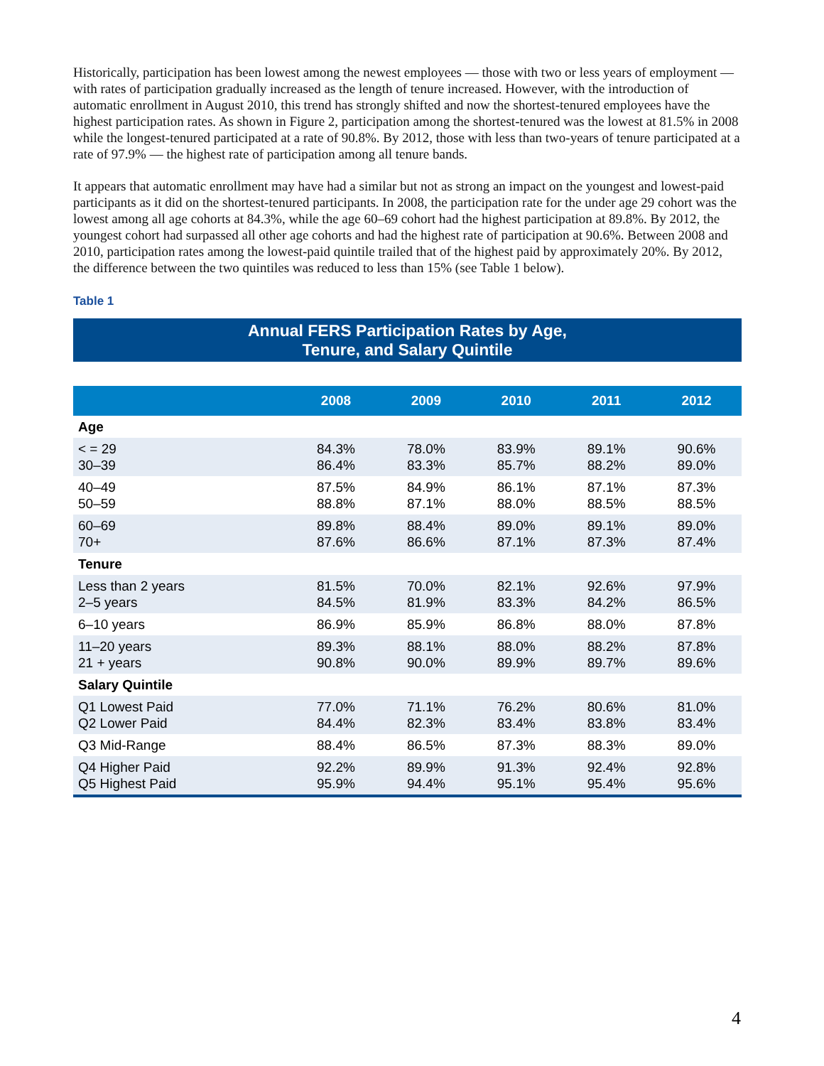Historically, participation has been lowest among the newest employees — those with two or less years of employment — with rates of participation gradually increased as the length of tenure increased. However, with the introduction of automatic enrollment in August 2010, this trend has strongly shifted and now the shortest-tenured employees have the highest participation rates. As shown in Figure 2, participation among the shortest-tenured was the lowest at 81.5% in 2008 while the longest-tenured participated at a rate of 90.8%. By 2012, those with less than two-years of tenure participated at a rate of 97.9% — the highest rate of participation among all tenure bands.
It appears that automatic enrollment may have had a similar but not as strong an impact on the youngest and lowest-paid participants as it did on the shortest-tenured participants. In 2008, the participation rate for the under age 29 cohort was the lowest among all age cohorts at 84.3%, while the age 60–69 cohort had the highest participation at 89.8%. By 2012, the youngest cohort had surpassed all other age cohorts and had the highest rate of participation at 90.6%. Between 2008 and 2010, participation rates among the lowest-paid quintile trailed that of the highest paid by approximately 20%. By 2012, the difference between the two quintiles was reduced to less than 15% (see Table 1 below).
Table 1
Annual FERS Participation Rates by Age,
Tenure, and Salary Quintile
| | 2008 | 2009 | 2010 | 2011 | 2012 |
| --- | --- | --- | --- | --- | --- |
| Age | | | | | |
| < = 29 30–39 | 84.3% 86.4% | 78.0% 83.3% | 83.9% 85.7% | 89.1% 88.2% | 90.6% 89.0% |
| 40–49 50–59 | 87.5% 88.8% | 84.9% 87.1% | 86.1% 88.0% | 87.1% 88.5% | 87.3% 88.5% |
| 60–69 70+ | 89.8% 87.6% | 88.4% 86.6% | 89.0% 87.1% | 89.1% 87.3% | 89.0% 87.4% |
| Tenure | | | | | |
| Less than 2 years 2–5 years | 81.5% 84.5% | 70.0% 81.9% | 82.1% 83.3% | 92.6% 84.2% | 97.9% 86.5% |
| 6–10 years | 86.9% | 85.9% | 86.8% | 88.0% | 87.8% |
| 11–20 years 21 + years | 89.3% 90.8% | 88.1% 90.0% | 88.0% 89.9% | 88.2% 89.7% | 87.8% 89.6% |
| Salary Quintile | | | | | |
| Q1 Lowest Paid Q2 Lower Paid | 77.0% 84.4% | 71.1% 82.3% | 76.2% 83.4% | 80.6% 83.8% | 81.0% 83.4% |
| Q3 Mid-Range | 88.4% | 86.5% | 87.3% | 88.3% | 89.0% |
| Q4 Higher Paid Q5 Highest Paid | 92.2% 95.9% | 89.9% 94.4% | 91.3% 95.1% | 92.4% 95.4% | 92.8% 95.6% |
4